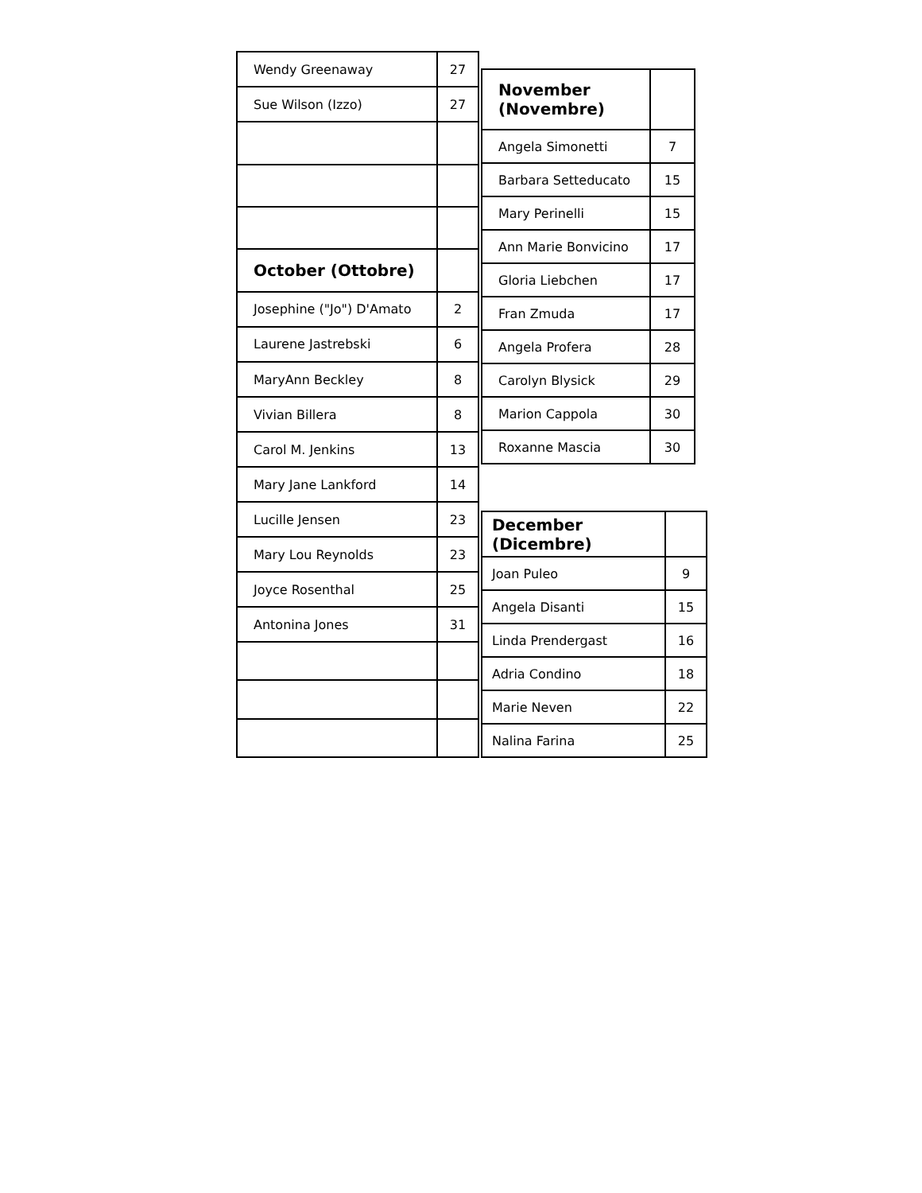| Wendy Greenaway | 27 |
| Sue Wilson (Izzo) | 27 |
| October (Ottobre) | |
| Josephine ("Jo") D'Amato | 2 |
| Laurene Jastrebski | 6 |
| MaryAnn Beckley | 8 |
| Vivian Billera | 8 |
| Carol M. Jenkins | 13 |
| Mary Jane Lankford | 14 |
| Lucille Jensen | 23 |
| Mary Lou Reynolds | 23 |
| Joyce Rosenthal | 25 |
| Antonina Jones | 31 |
| November (Novembre) | |
| Angela Simonetti | 7 |
| Barbara Setteducato | 15 |
| Mary Perinelli | 15 |
| Ann Marie Bonvicino | 17 |
| Gloria Liebchen | 17 |
| Fran Zmuda | 17 |
| Angela Profera | 28 |
| Carolyn Blysick | 29 |
| Marion Cappola | 30 |
| Roxanne Mascia | 30 |
| December (Dicembre) | |
| Joan Puleo | 9 |
| Angela Disanti | 15 |
| Linda Prendergast | 16 |
| Adria Condino | 18 |
| Marie Neven | 22 |
| Nalina Farina | 25 |